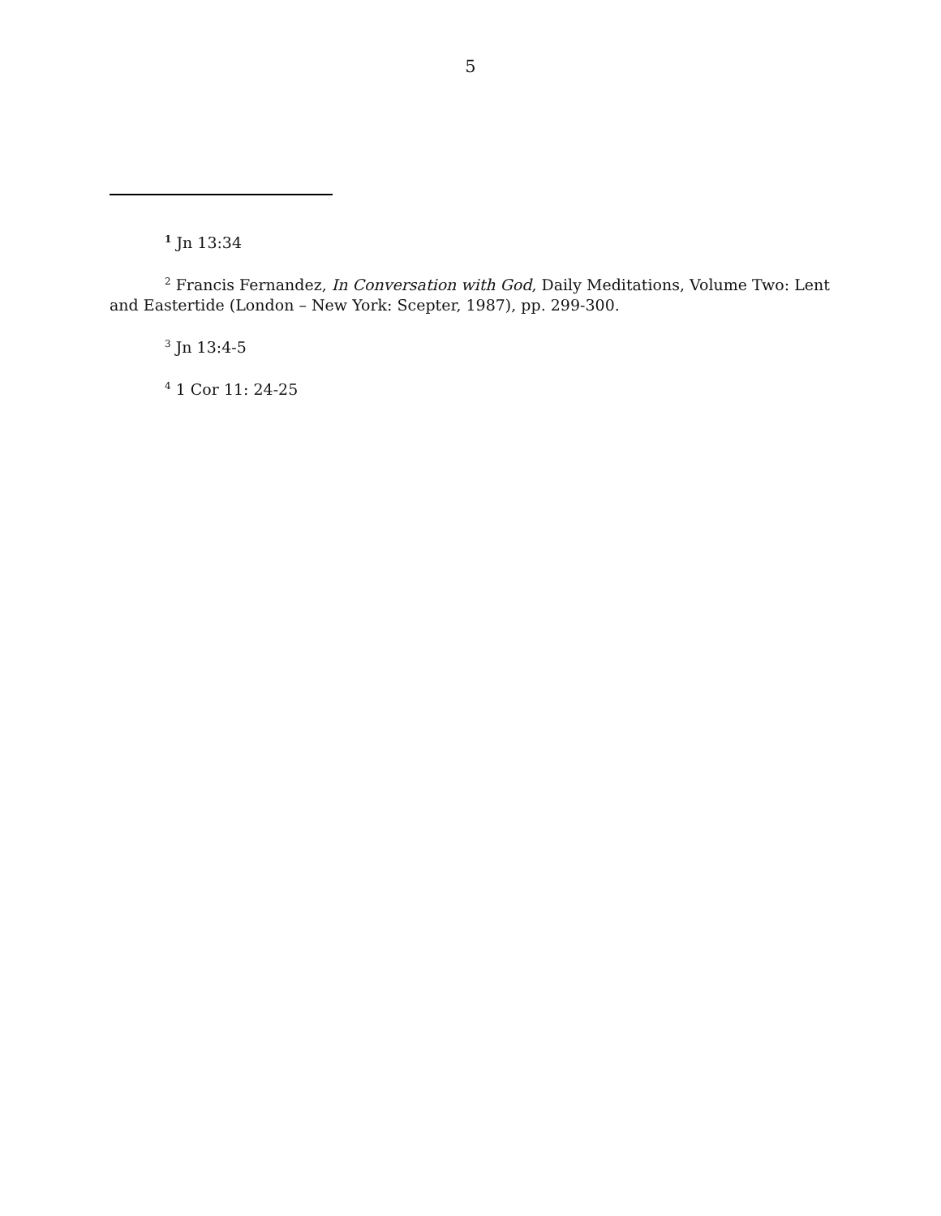5
<sup>1</sup> Jn 13:34
<sup>2</sup> Francis Fernandez, In Conversation with God, Daily Meditations, Volume Two: Lent and Eastertide (London – New York: Scepter, 1987), pp. 299-300.
<sup>3</sup> Jn 13:4-5
<sup>4</sup> 1 Cor 11: 24-25